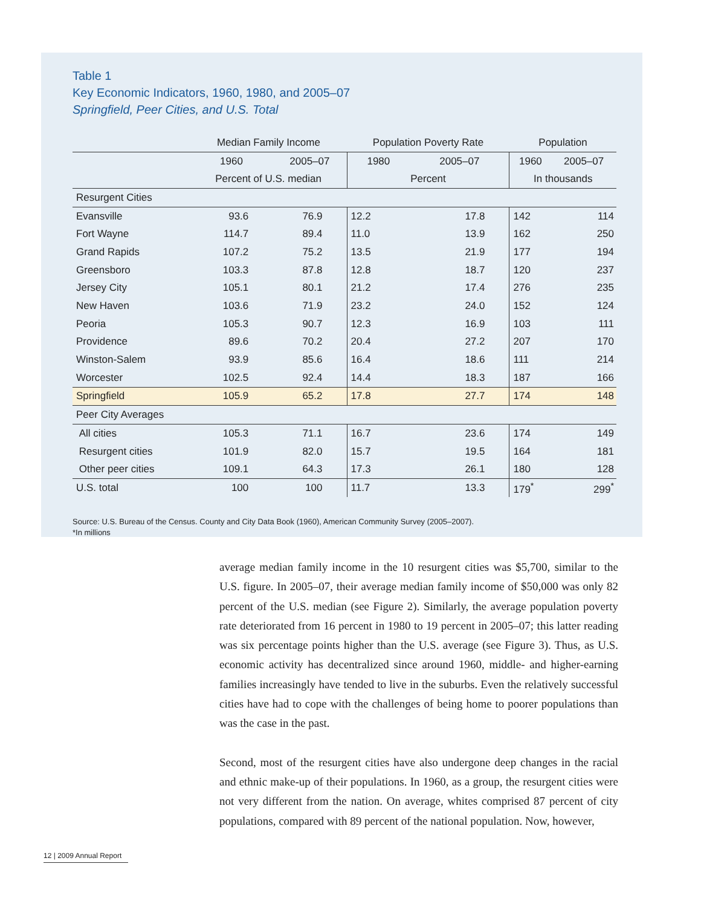Table 1
Key Economic Indicators, 1960, 1980, and 2005–07
Springfield, Peer Cities, and U.S. Total
| | Median Family Income | | Population Poverty Rate | | Population | |
| --- | --- | --- | --- | --- | --- | --- |
| | 1960 | 2005–07 | 1980 | 2005–07 | 1960 | 2005–07 |
| | Percent of U.S. median | | Percent | | In thousands | |
| Resurgent Cities | | | | | | |
| Evansville | 93.6 | 76.9 | 12.2 | 17.8 | 142 | 114 |
| Fort Wayne | 114.7 | 89.4 | 11.0 | 13.9 | 162 | 250 |
| Grand Rapids | 107.2 | 75.2 | 13.5 | 21.9 | 177 | 194 |
| Greensboro | 103.3 | 87.8 | 12.8 | 18.7 | 120 | 237 |
| Jersey City | 105.1 | 80.1 | 21.2 | 17.4 | 276 | 235 |
| New Haven | 103.6 | 71.9 | 23.2 | 24.0 | 152 | 124 |
| Peoria | 105.3 | 90.7 | 12.3 | 16.9 | 103 | 111 |
| Providence | 89.6 | 70.2 | 20.4 | 27.2 | 207 | 170 |
| Winston-Salem | 93.9 | 85.6 | 16.4 | 18.6 | 111 | 214 |
| Worcester | 102.5 | 92.4 | 14.4 | 18.3 | 187 | 166 |
| Springfield | 105.9 | 65.2 | 17.8 | 27.7 | 174 | 148 |
| Peer City Averages | | | | | | |
| All cities | 105.3 | 71.1 | 16.7 | 23.6 | 174 | 149 |
| Resurgent cities | 101.9 | 82.0 | 15.7 | 19.5 | 164 | 181 |
| Other peer cities | 109.1 | 64.3 | 17.3 | 26.1 | 180 | 128 |
| U.S. total | 100 | 100 | 11.7 | 13.3 | 179<sup>*</sup> | 299<sup>*</sup> |
Source: U.S. Bureau of the Census. County and City Data Book (1960), American Community Survey (2005–2007).
*In millions
average median family income in the 10 resurgent cities was $5,700, similar to the U.S. figure. In 2005–07, their average median family income of $50,000 was only 82 percent of the U.S. median (see Figure 2). Similarly, the average population poverty rate deteriorated from 16 percent in 1980 to 19 percent in 2005–07; this latter reading was six percentage points higher than the U.S. average (see Figure 3). Thus, as U.S. economic activity has decentralized since around 1960, middle- and higher-earning families increasingly have tended to live in the suburbs. Even the relatively successful cities have had to cope with the challenges of being home to poorer populations than was the case in the past.
Second, most of the resurgent cities have also undergone deep changes in the racial and ethnic make-up of their populations. In 1960, as a group, the resurgent cities were not very different from the nation. On average, whites comprised 87 percent of city populations, compared with 89 percent of the national population. Now, however,
12 | 2009 Annual Report